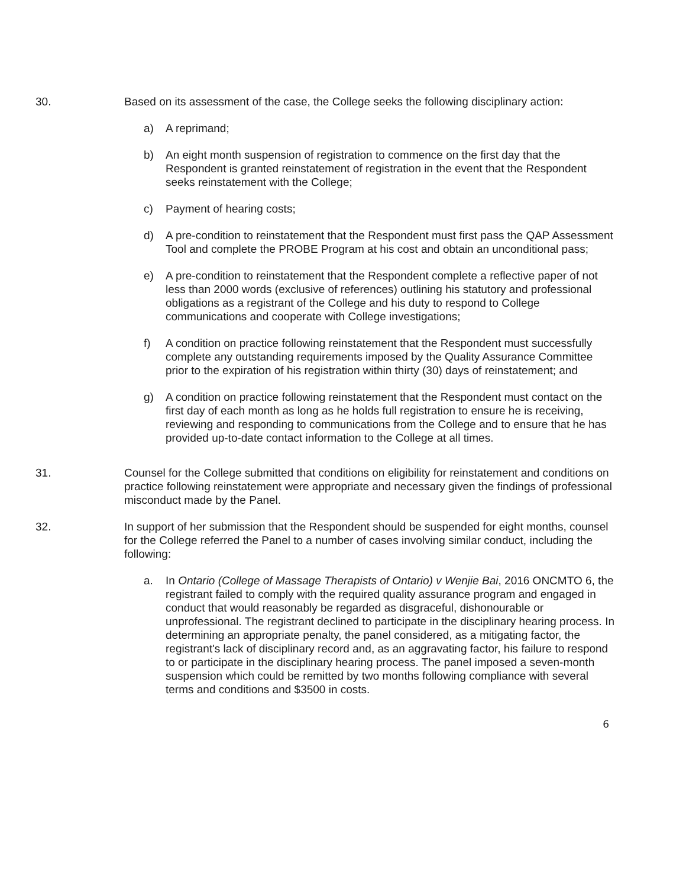30. Based on its assessment of the case, the College seeks the following disciplinary action:
a) A reprimand;
b) An eight month suspension of registration to commence on the first day that the Respondent is granted reinstatement of registration in the event that the Respondent seeks reinstatement with the College;
c) Payment of hearing costs;
d) A pre-condition to reinstatement that the Respondent must first pass the QAP Assessment Tool and complete the PROBE Program at his cost and obtain an unconditional pass;
e) A pre-condition to reinstatement that the Respondent complete a reflective paper of not less than 2000 words (exclusive of references) outlining his statutory and professional obligations as a registrant of the College and his duty to respond to College communications and cooperate with College investigations;
f) A condition on practice following reinstatement that the Respondent must successfully complete any outstanding requirements imposed by the Quality Assurance Committee prior to the expiration of his registration within thirty (30) days of reinstatement; and
g) A condition on practice following reinstatement that the Respondent must contact on the first day of each month as long as he holds full registration to ensure he is receiving, reviewing and responding to communications from the College and to ensure that he has provided up-to-date contact information to the College at all times.
31. Counsel for the College submitted that conditions on eligibility for reinstatement and conditions on practice following reinstatement were appropriate and necessary given the findings of professional misconduct made by the Panel.
32. In support of her submission that the Respondent should be suspended for eight months, counsel for the College referred the Panel to a number of cases involving similar conduct, including the following:
a. In Ontario (College of Massage Therapists of Ontario) v Wenjie Bai, 2016 ONCMTO 6, the registrant failed to comply with the required quality assurance program and engaged in conduct that would reasonably be regarded as disgraceful, dishonourable or unprofessional. The registrant declined to participate in the disciplinary hearing process. In determining an appropriate penalty, the panel considered, as a mitigating factor, the registrant's lack of disciplinary record and, as an aggravating factor, his failure to respond to or participate in the disciplinary hearing process. The panel imposed a seven-month suspension which could be remitted by two months following compliance with several terms and conditions and $3500 in costs.
6